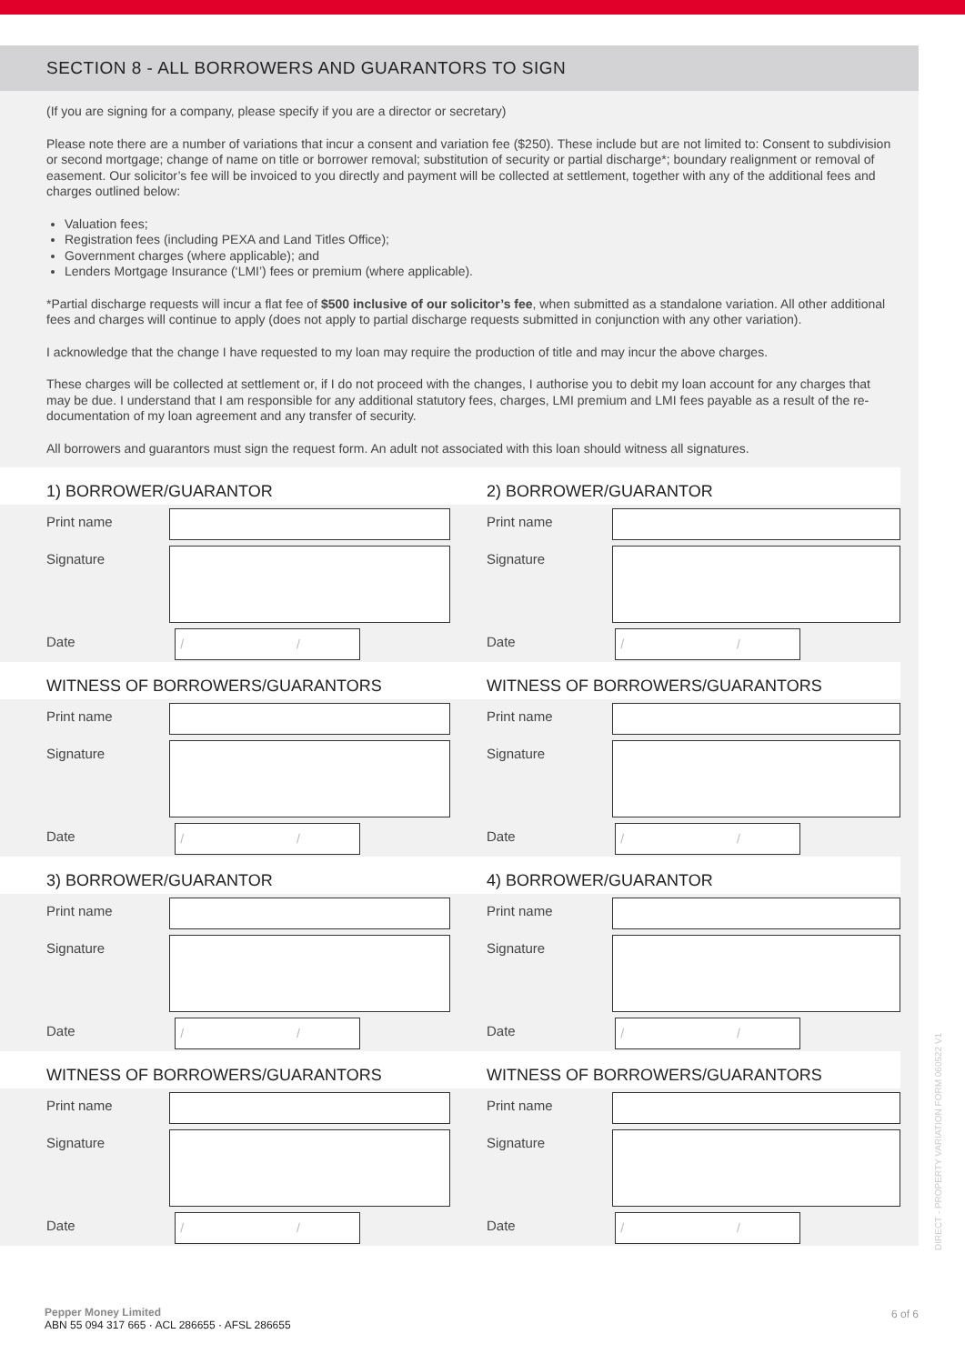SECTION 8 - ALL BORROWERS AND GUARANTORS TO SIGN
(If you are signing for a company, please specify if you are a director or secretary)
Please note there are a number of variations that incur a consent and variation fee ($250). These include but are not limited to: Consent to subdivision or second mortgage; change of name on title or borrower removal; substitution of security or partial discharge*; boundary realignment or removal of easement. Our solicitor’s fee will be invoiced to you directly and payment will be collected at settlement, together with any of the additional fees and charges outlined below:
Valuation fees;
Registration fees (including PEXA and Land Titles Office);
Government charges (where applicable); and
Lenders Mortgage Insurance (‘LMI’) fees or premium (where applicable).
*Partial discharge requests will incur a flat fee of $500 inclusive of our solicitor’s fee, when submitted as a standalone variation. All other additional fees and charges will continue to apply (does not apply to partial discharge requests submitted in conjunction with any other variation).
I acknowledge that the change I have requested to my loan may require the production of title and may incur the above charges.
These charges will be collected at settlement or, if I do not proceed with the changes, I authorise you to debit my loan account for any charges that may be due. I understand that I am responsible for any additional statutory fees, charges, LMI premium and LMI fees payable as a result of the re-documentation of my loan agreement and any transfer of security.
All borrowers and guarantors must sign the request form. An adult not associated with this loan should witness all signatures.
1) BORROWER/GUARANTOR
Print name
Signature
Date
/ /
WITNESS OF BORROWERS/GUARANTORS
Print name
Signature
Date
/ /
3) BORROWER/GUARANTOR
Print name
Signature
Date
/ /
WITNESS OF BORROWERS/GUARANTORS
Print name
Signature
Date
/ /
2) BORROWER/GUARANTOR
Print name
Signature
Date
/ /
WITNESS OF BORROWERS/GUARANTORS
Print name
Signature
Date
/ /
4) BORROWER/GUARANTOR
Print name
Signature
Date
/ /
WITNESS OF BORROWERS/GUARANTORS
Print name
Signature
Date
/ /
Pepper Money Limited
ABN 55 094 317 665 · ACL 286655 · AFSL 286655
6 of 6
DIRECT - PROPERTY VARIATION FORM 060522 V1